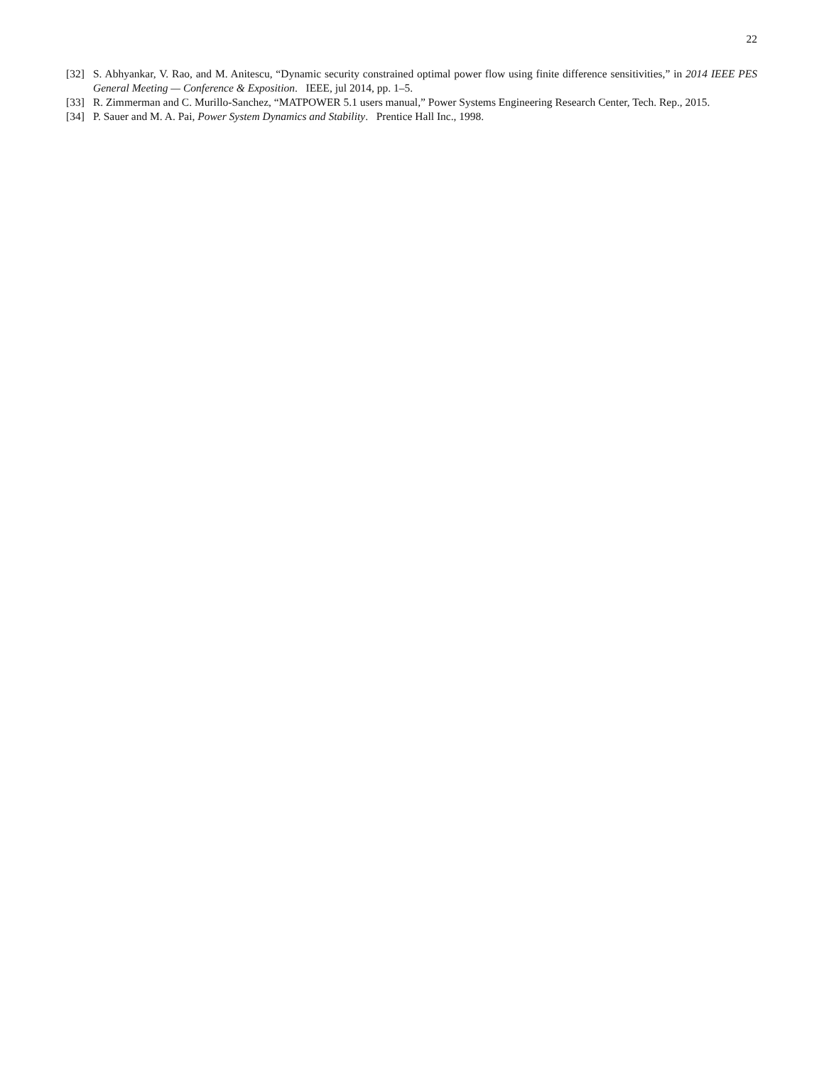22
[32] S. Abhyankar, V. Rao, and M. Anitescu, “Dynamic security constrained optimal power flow using finite difference sensitivities,” in 2014 IEEE PES General Meeting — Conference & Exposition. IEEE, jul 2014, pp. 1–5.
[33] R. Zimmerman and C. Murillo-Sanchez, “MATPOWER 5.1 users manual,” Power Systems Engineering Research Center, Tech. Rep., 2015.
[34] P. Sauer and M. A. Pai, Power System Dynamics and Stability. Prentice Hall Inc., 1998.